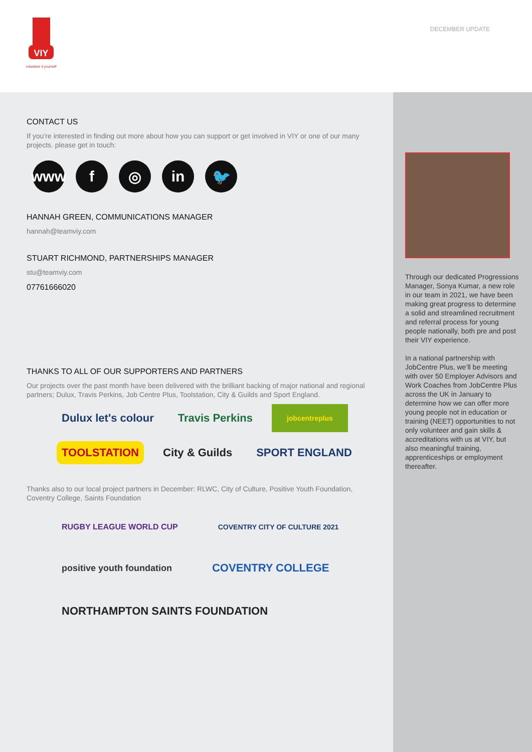VIY
volunteer it yourself
DECEMBER UPDATE
CONTACT US
If you’re interested in finding out more about how you can support or get involved in VIY or one of our many projects. please get in touch:
www f ◎ in 🐦
HANNAH GREEN, COMMUNICATIONS MANAGER
hannah@teamviy.com
STUART RICHMOND, PARTNERSHIPS MANAGER
stu@teamviy.com
07761666020
THANKS TO ALL OF OUR SUPPORTERS AND PARTNERS
Our projects over the past month have been delivered with the brilliant backing of major national and regional partners; Dulux, Travis Perkins, Job Centre Plus, Toolstation, City & Guilds and Sport England.
Dulux let's colour Travis Perkins jobcentreplus TOOLSTATION City & Guilds SPORT ENGLAND
Thanks also to our local project partners in December: RLWC, City of Culture, Positive Youth Foundation, Coventry College, Saints Foundation
RUGBY LEAGUE WORLD CUP COVENTRY CITY OF CULTURE 2021 positive youth foundation COVENTRY COLLEGE NORTHAMPTON SAINTS FOUNDATION
Through our dedicated Progressions Manager, Sonya Kumar, a new role in our team in 2021, we have been making great progress to determine a solid and streamlined recruitment and referral process for young people nationally, both pre and post their VIY experience.
In a national partnership with JobCentre Plus, we’ll be meeting with over 50 Employer Advisors and Work Coaches from JobCentre Plus across the UK in January to determine how we can offer more young people not in education or training (NEET) opportunities to not only volunteer and gain skills & accreditations with us at VIY, but also meaningful training, apprenticeships or employment thereafter.